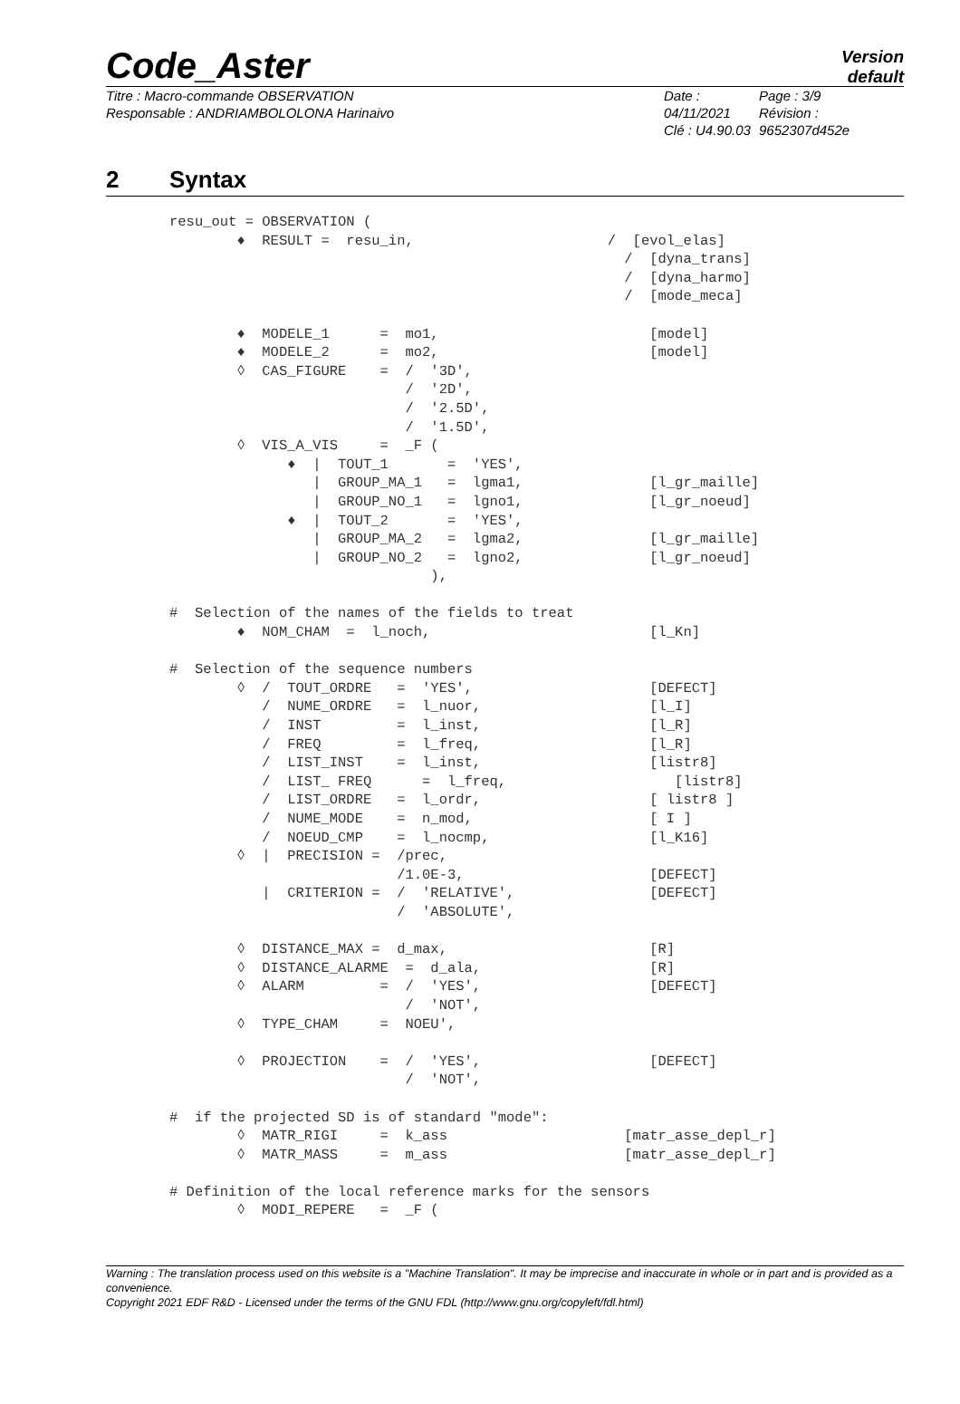Code_Aster
Version
default
Titre : Macro-commande OBSERVATION
Responsable : ANDRIAMBOLOLONA Harinaivo
Date : 04/11/2021
Clé : U4.90.03
Page : 3/9
Révision :
9652307d452e
2 Syntax
resu_out = OBSERVATION (
        ♦  RESULT =  resu_in,                       /  [evol_elas]
                                                      /  [dyna_trans]
                                                      /  [dyna_harmo]
                                                      /  [mode_meca]

        ♦  MODELE_1      =  mo1,                         [model]
        ♦  MODELE_2      =  mo2,                         [model]
        ◊  CAS_FIGURE    =  /  '3D',
                            /  '2D',
                            /  '2.5D',
                            /  '1.5D',
        ◊  VIS_A_VIS     =  _F (
              ♦  |  TOUT_1       =  'YES',
                 |  GROUP_MA_1   =  lgma1,               [l_gr_maille]
                 |  GROUP_NO_1   =  lgno1,               [l_gr_noeud]
              ♦  |  TOUT_2       =  'YES',
                 |  GROUP_MA_2   =  lgma2,               [l_gr_maille]
                 |  GROUP_NO_2   =  lgno2,               [l_gr_noeud]
                               ),

#  Selection of the names of the fields to treat
        ♦  NOM_CHAM  =  l_noch,                          [l_Kn]

#  Selection of the sequence numbers
        ◊  /  TOUT_ORDRE   =  'YES',                     [DEFECT]
           /  NUME_ORDRE   =  l_nuor,                    [l_I]
           /  INST         =  l_inst,                    [l_R]
           /  FREQ         =  l_freq,                    [l_R]
           /  LIST_INST    =  l_inst,                    [listr8]
           /  LIST_ FREQ      =  l_freq,                    [listr8]
           /  LIST_ORDRE   =  l_ordr,                    [ listr8 ]
           /  NUME_MODE    =  n_mod,                     [ I ]
           /  NOEUD_CMP    =  l_nocmp,                   [l_K16]
        ◊  |  PRECISION =  /prec,
                           /1.0E-3,                      [DEFECT]
           |  CRITERION =  /  'RELATIVE',                [DEFECT]
                           /  'ABSOLUTE',

        ◊  DISTANCE_MAX =  d_max,                        [R]
        ◊  DISTANCE_ALARME  =  d_ala,                    [R]
        ◊  ALARM         =  /  'YES',                    [DEFECT]
                            /  'NOT',
        ◊  TYPE_CHAM     =  NOEU',

        ◊  PROJECTION    =  /  'YES',                    [DEFECT]
                            /  'NOT',

#  if the projected SD is of standard "mode":
        ◊  MATR_RIGI     =  k_ass                     [matr_asse_depl_r]
        ◊  MATR_MASS     =  m_ass                     [matr_asse_depl_r]

# Definition of the local reference marks for the sensors
        ◊  MODI_REPERE   =  _F (
Warning : The translation process used on this website is a "Machine Translation". It may be imprecise and inaccurate in whole or in part and is provided as a convenience.
Copyright 2021 EDF R&D - Licensed under the terms of the GNU FDL (http://www.gnu.org/copyleft/fdl.html)